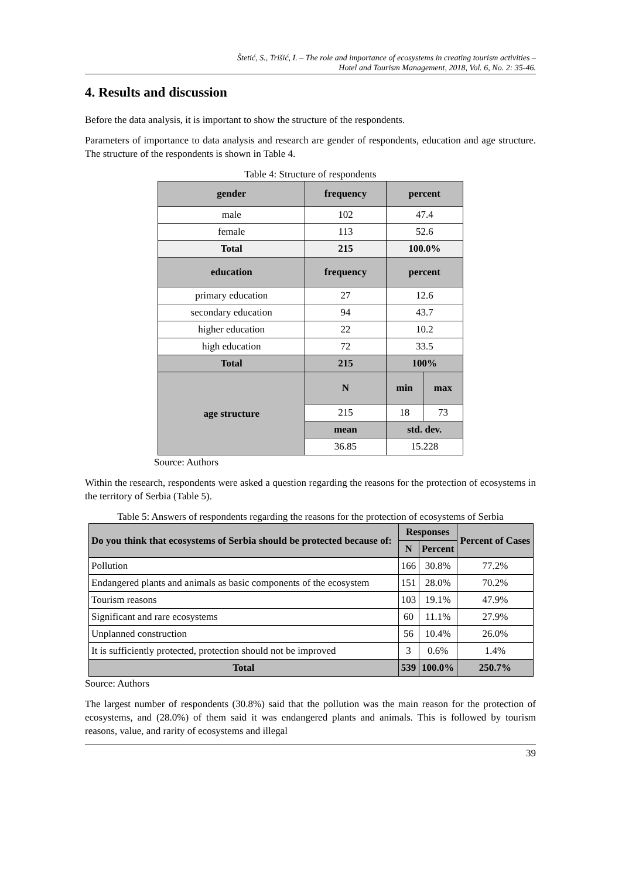Štetić, S., Trišić, I. – The role and importance of ecosystems in creating tourism activities –
Hotel and Tourism Management, 2018, Vol. 6, No. 2: 35-46.
4. Results and discussion
Before the data analysis, it is important to show the structure of the respondents.
Parameters of importance to data analysis and research are gender of respondents, education and age structure. The structure of the respondents is shown in Table 4.
Table 4: Structure of respondents
| gender | frequency | percent | |
| --- | --- | --- | --- |
| male | 102 | 47.4 | |
| female | 113 | 52.6 | |
| Total | 215 | 100.0% | |
| education | frequency | percent | |
| primary education | 27 | 12.6 | |
| secondary education | 94 | 43.7 | |
| higher education | 22 | 10.2 | |
| high education | 72 | 33.5 | |
| Total | 215 | 100% | |
| age structure | N | min | max |
| | 215 | 18 | 73 |
| | mean | std. dev. | |
| | 36.85 | 15.228 | |
Source: Authors
Within the research, respondents were asked a question regarding the reasons for the protection of ecosystems in the territory of Serbia (Table 5).
Table 5: Answers of respondents regarding the reasons for the protection of ecosystems of Serbia
| Do you think that ecosystems of Serbia should be protected because of: | Responses | | Percent of Cases |
| --- | --- | --- | --- |
| | N | Percent | |
| Pollution | 166 | 30.8% | 77.2% |
| Endangered plants and animals as basic components of the ecosystem | 151 | 28.0% | 70.2% |
| Tourism reasons | 103 | 19.1% | 47.9% |
| Significant and rare ecosystems | 60 | 11.1% | 27.9% |
| Unplanned construction | 56 | 10.4% | 26.0% |
| It is sufficiently protected, protection should not be improved | 3 | 0.6% | 1.4% |
| Total | 539 | 100.0% | 250.7% |
Source: Authors
The largest number of respondents (30.8%) said that the pollution was the main reason for the protection of ecosystems, and (28.0%) of them said it was endangered plants and animals. This is followed by tourism reasons, value, and rarity of ecosystems and illegal
39